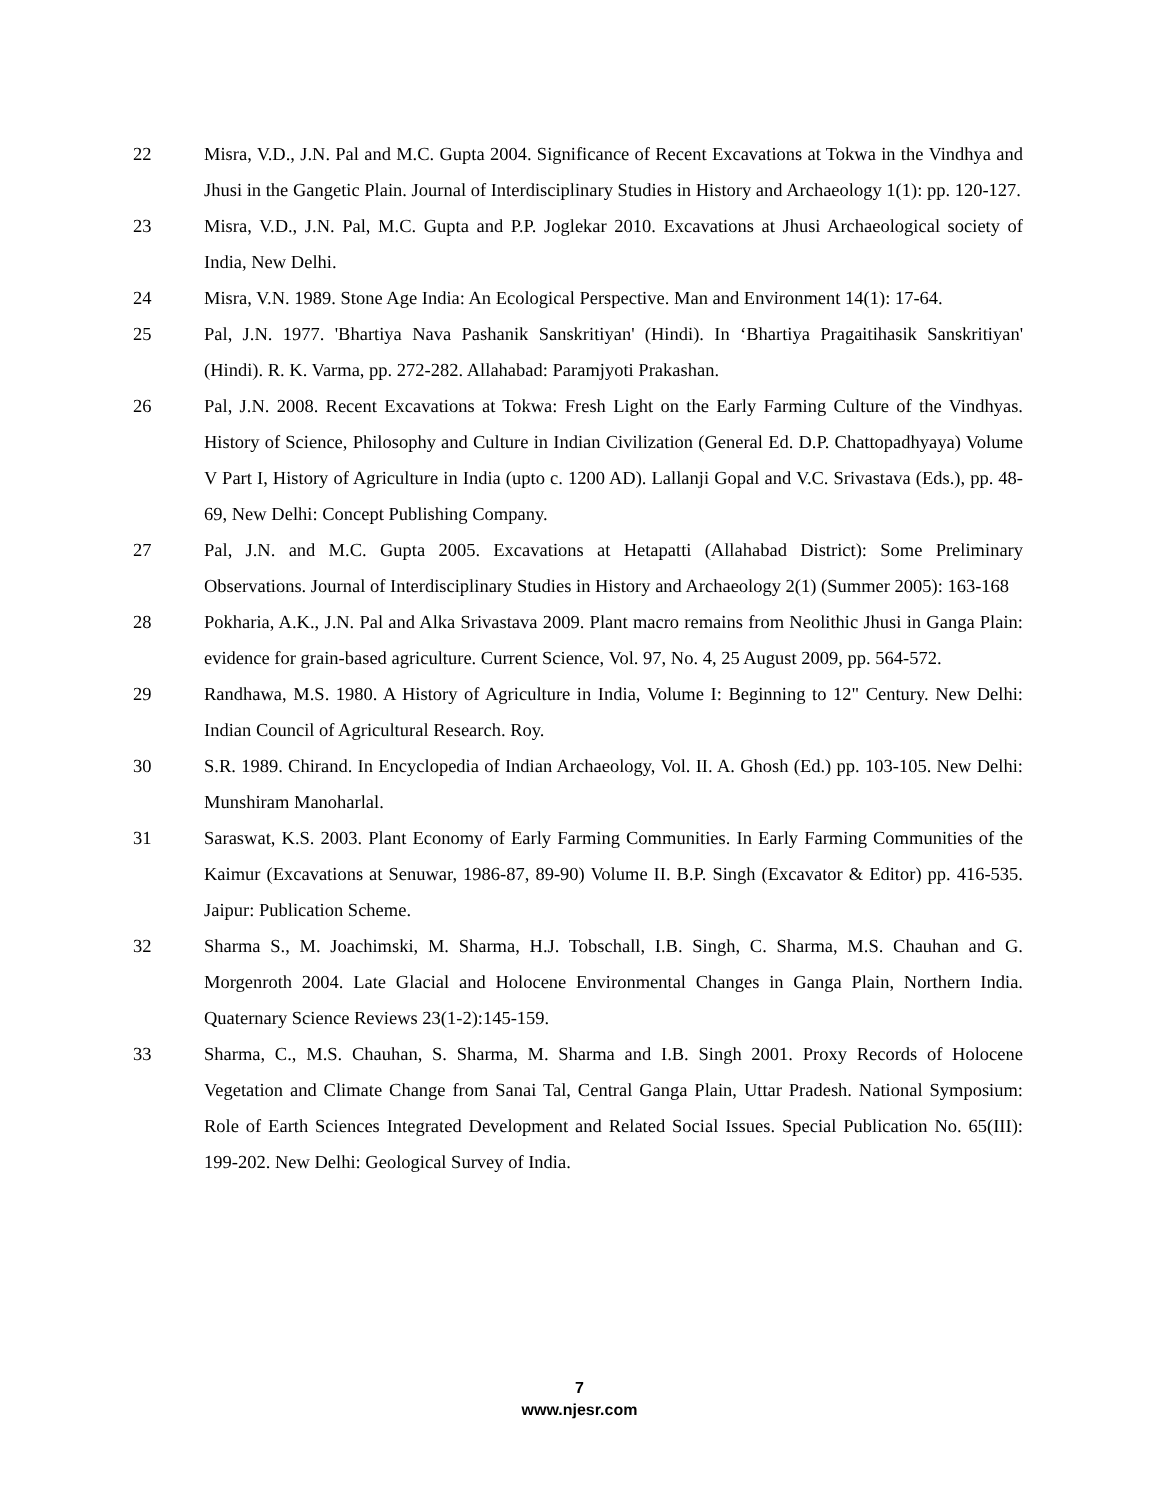22 Misra, V.D., J.N. Pal and M.C. Gupta 2004. Significance of Recent Excavations at Tokwa in the Vindhya and Jhusi in the Gangetic Plain. Journal of Interdisciplinary Studies in History and Archaeology 1(1): pp. 120-127.
23 Misra, V.D., J.N. Pal, M.C. Gupta and P.P. Joglekar 2010. Excavations at Jhusi Archaeological society of India, New Delhi.
24 Misra, V.N. 1989. Stone Age India: An Ecological Perspective. Man and Environment 14(1): 17-64.
25 Pal, J.N. 1977. 'Bhartiya Nava Pashanik Sanskritiyan' (Hindi). In ‘Bhartiya Pragaitihasik Sanskritiyan' (Hindi). R. K. Varma, pp. 272-282. Allahabad: Paramjyoti Prakashan.
26 Pal, J.N. 2008. Recent Excavations at Tokwa: Fresh Light on the Early Farming Culture of the Vindhyas. History of Science, Philosophy and Culture in Indian Civilization (General Ed. D.P. Chattopadhyaya) Volume V Part I, History of Agriculture in India (upto c. 1200 AD). Lallanji Gopal and V.C. Srivastava (Eds.), pp. 48-69, New Delhi: Concept Publishing Company.
27 Pal, J.N. and M.C. Gupta 2005. Excavations at Hetapatti (Allahabad District): Some Preliminary Observations. Journal of Interdisciplinary Studies in History and Archaeology 2(1) (Summer 2005): 163-168
28 Pokharia, A.K., J.N. Pal and Alka Srivastava 2009. Plant macro remains from Neolithic Jhusi in Ganga Plain: evidence for grain-based agriculture. Current Science, Vol. 97, No. 4, 25 August 2009, pp. 564-572.
29 Randhawa, M.S. 1980. A History of Agriculture in India, Volume I: Beginning to 12" Century. New Delhi: Indian Council of Agricultural Research. Roy.
30 S.R. 1989. Chirand. In Encyclopedia of Indian Archaeology, Vol. II. A. Ghosh (Ed.) pp. 103-105. New Delhi: Munshiram Manoharlal.
31 Saraswat, K.S. 2003. Plant Economy of Early Farming Communities. In Early Farming Communities of the Kaimur (Excavations at Senuwar, 1986-87, 89-90) Volume II. B.P. Singh (Excavator & Editor) pp. 416-535. Jaipur: Publication Scheme.
32 Sharma S., M. Joachimski, M. Sharma, H.J. Tobschall, I.B. Singh, C. Sharma, M.S. Chauhan and G. Morgenroth 2004. Late Glacial and Holocene Environmental Changes in Ganga Plain, Northern India. Quaternary Science Reviews 23(1-2):145-159.
33 Sharma, C., M.S. Chauhan, S. Sharma, M. Sharma and I.B. Singh 2001. Proxy Records of Holocene Vegetation and Climate Change from Sanai Tal, Central Ganga Plain, Uttar Pradesh. National Symposium: Role of Earth Sciences Integrated Development and Related Social Issues. Special Publication No. 65(III): 199-202. New Delhi: Geological Survey of India.
7
www.njesr.com